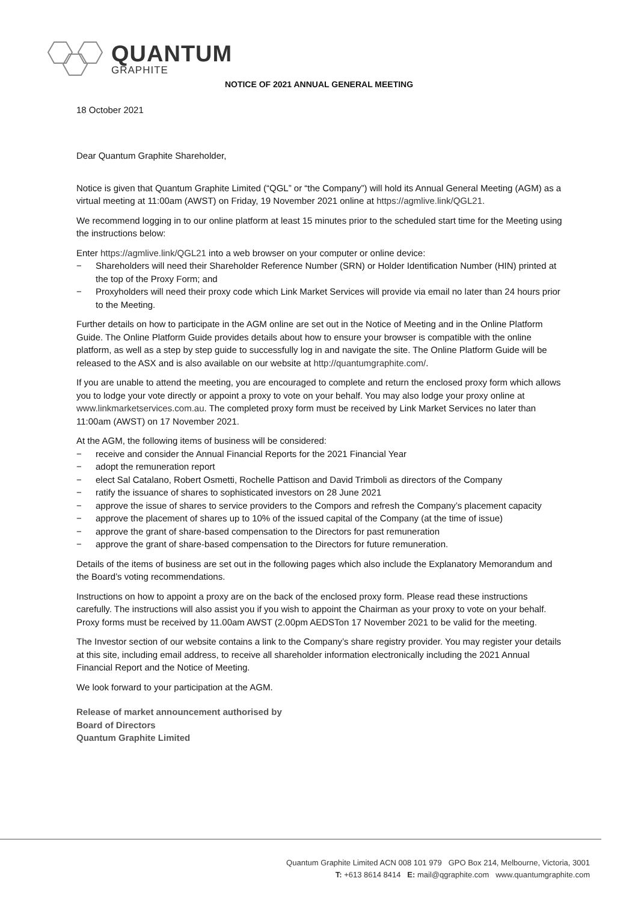QUANTUM
GRAPHITE
NOTICE OF 2021 ANNUAL GENERAL MEETING
18 October 2021
Dear Quantum Graphite Shareholder,
Notice is given that Quantum Graphite Limited (“QGL” or “the Company”) will hold its Annual General Meeting (AGM) as a virtual meeting at 11:00am (AWST) on Friday, 19 November 2021 online at https://agmlive.link/QGL21.
We recommend logging in to our online platform at least 15 minutes prior to the scheduled start time for the Meeting using the instructions below:
Enter https://agmlive.link/QGL21 into a web browser on your computer or online device:
− Shareholders will need their Shareholder Reference Number (SRN) or Holder Identification Number (HIN) printed at the top of the Proxy Form; and
− Proxyholders will need their proxy code which Link Market Services will provide via email no later than 24 hours prior to the Meeting.
Further details on how to participate in the AGM online are set out in the Notice of Meeting and in the Online Platform Guide. The Online Platform Guide provides details about how to ensure your browser is compatible with the online platform, as well as a step by step guide to successfully log in and navigate the site. The Online Platform Guide will be released to the ASX and is also available on our website at http://quantumgraphite.com/.
If you are unable to attend the meeting, you are encouraged to complete and return the enclosed proxy form which allows you to lodge your vote directly or appoint a proxy to vote on your behalf. You may also lodge your proxy online at www.linkmarketservices.com.au. The completed proxy form must be received by Link Market Services no later than 11:00am (AWST) on 17 November 2021.
At the AGM, the following items of business will be considered:
− receive and consider the Annual Financial Reports for the 2021 Financial Year
− adopt the remuneration report
− elect Sal Catalano, Robert Osmetti, Rochelle Pattison and David Trimboli as directors of the Company
− ratify the issuance of shares to sophisticated investors on 28 June 2021
− approve the issue of shares to service providers to the Compors and refresh the Company’s placement capacity
− approve the placement of shares up to 10% of the issued capital of the Company (at the time of issue)
− approve the grant of share-based compensation to the Directors for past remuneration
− approve the grant of share-based compensation to the Directors for future remuneration.
Details of the items of business are set out in the following pages which also include the Explanatory Memorandum and the Board’s voting recommendations.
Instructions on how to appoint a proxy are on the back of the enclosed proxy form. Please read these instructions carefully. The instructions will also assist you if you wish to appoint the Chairman as your proxy to vote on your behalf. Proxy forms must be received by 11.00am AWST (2.00pm AEDSTon 17 November 2021 to be valid for the meeting.
The Investor section of our website contains a link to the Company’s share registry provider. You may register your details at this site, including email address, to receive all shareholder information electronically including the 2021 Annual Financial Report and the Notice of Meeting.
We look forward to your participation at the AGM.
Release of market announcement authorised by
Board of Directors
Quantum Graphite Limited
Quantum Graphite Limited ACN 008 101 979 GPO Box 214, Melbourne, Victoria, 3001
T: +613 8614 8414 E: mail@qgraphite.com www.quantumgraphite.com